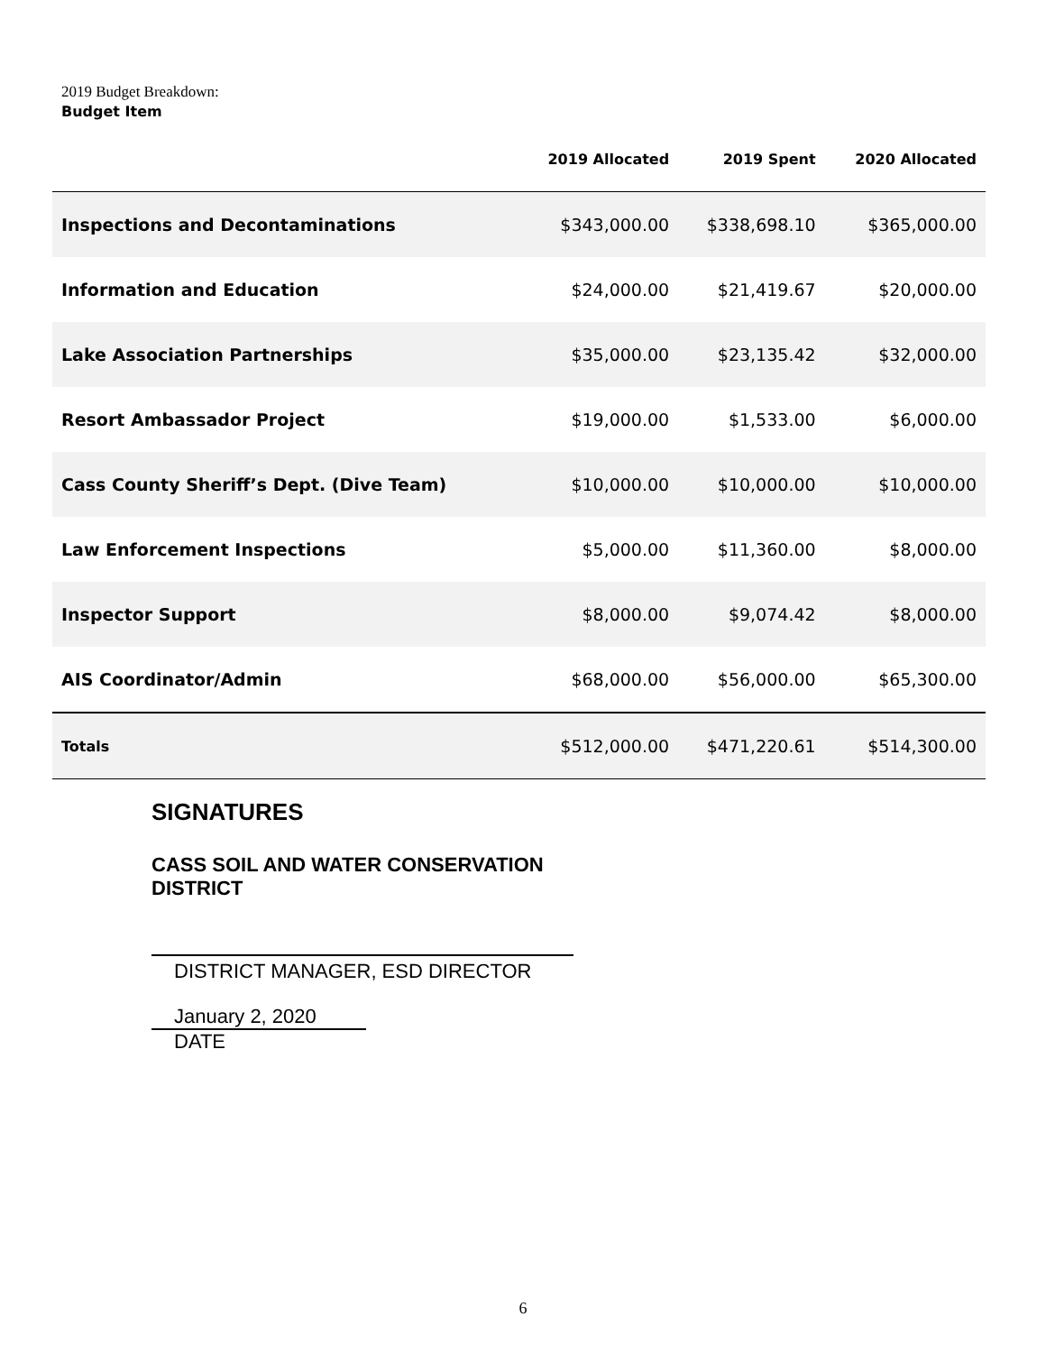2019 Budget Breakdown:
| Budget Item | 2019 Allocated | 2019 Spent | 2020 Allocated |
| --- | --- | --- | --- |
| Inspections and Decontaminations | $343,000.00 | $338,698.10 | $365,000.00 |
| Information and Education | $24,000.00 | $21,419.67 | $20,000.00 |
| Lake Association Partnerships | $35,000.00 | $23,135.42 | $32,000.00 |
| Resort Ambassador Project | $19,000.00 | $1,533.00 | $6,000.00 |
| Cass County Sheriff’s Dept. (Dive Team) | $10,000.00 | $10,000.00 | $10,000.00 |
| Law Enforcement Inspections | $5,000.00 | $11,360.00 | $8,000.00 |
| Inspector Support | $8,000.00 | $9,074.42 | $8,000.00 |
| AIS Coordinator/Admin | $68,000.00 | $56,000.00 | $65,300.00 |
| Totals | $512,000.00 | $471,220.61 | $514,300.00 |
SIGNATURES
CASS SOIL AND WATER CONSERVATION DISTRICT
DISTRICT MANAGER, ESD DIRECTOR
January 2, 2020
DATE
6